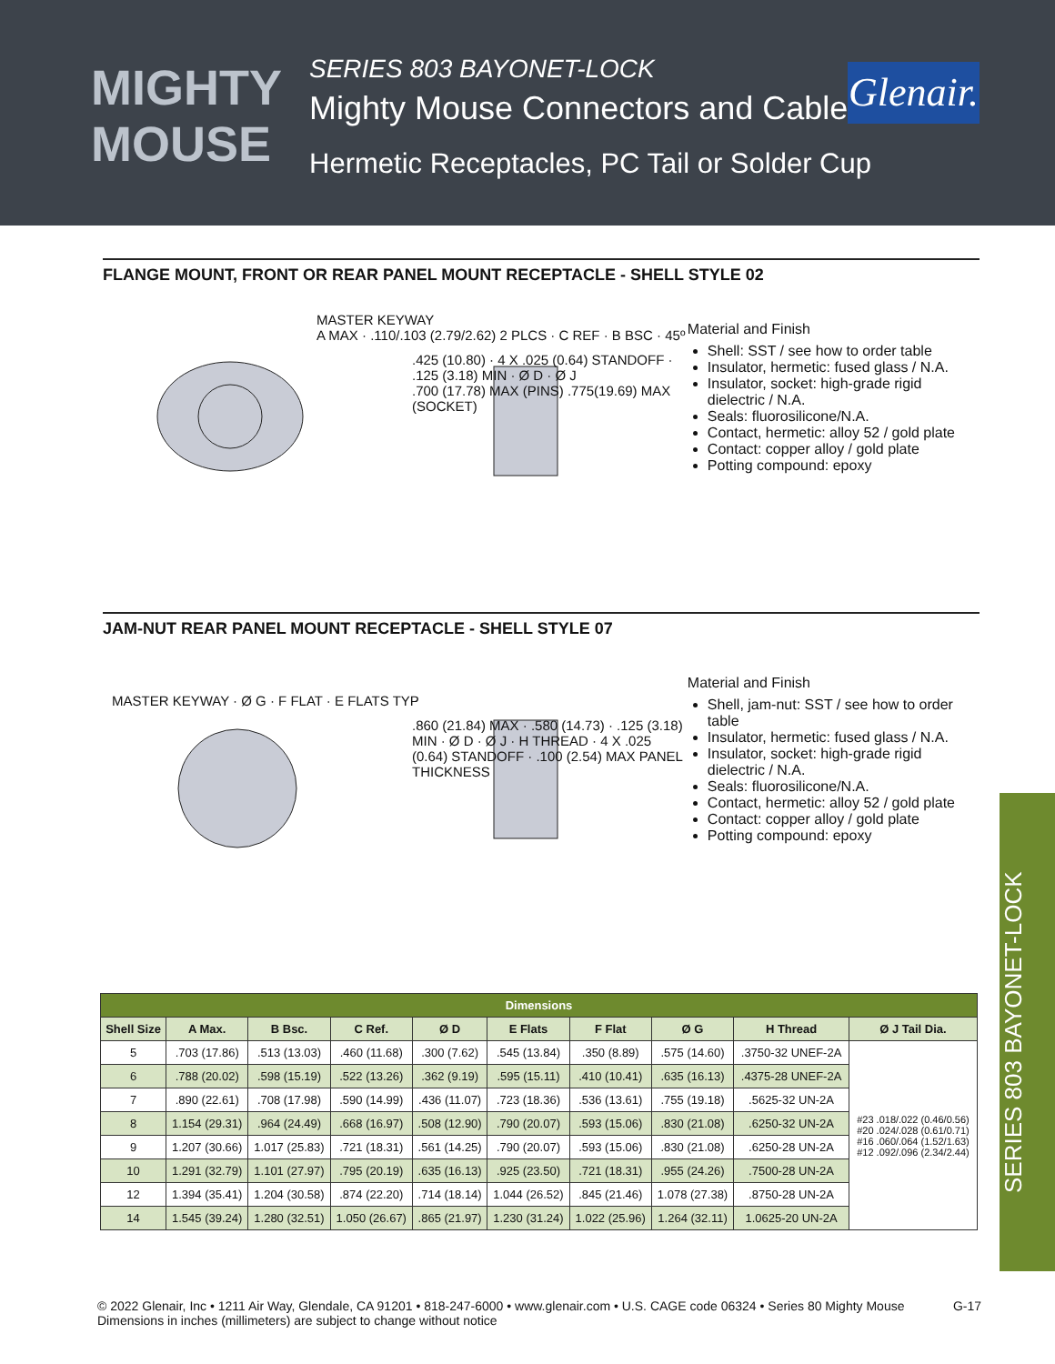MIGHTY MOUSE
SERIES 803 BAYONET-LOCK
Mighty Mouse Connectors and Cables
Hermetic Receptacles, PC Tail or Solder Cup
Glenair.
FLANGE MOUNT, FRONT OR REAR PANEL MOUNT RECEPTACLE - SHELL STYLE 02
MASTER KEYWAY
A MAX · .110/.103 (2.79/2.62) 2 PLCS · C REF · B BSC · 45º
.425 (10.80) · 4 X .025 (0.64) STANDOFF · .125 (3.18) MIN · Ø D · Ø J
.700 (17.78) MAX (PINS) .775(19.69) MAX (SOCKET)
Material and Finish
Shell: SST / see how to order table
Insulator, hermetic: fused glass / N.A.
Insulator, socket: high-grade rigid dielectric / N.A.
Seals: fluorosilicone/N.A.
Contact, hermetic: alloy 52 / gold plate
Contact: copper alloy / gold plate
Potting compound: epoxy
JAM-NUT REAR PANEL MOUNT RECEPTACLE - SHELL STYLE 07
MASTER KEYWAY · Ø G · F FLAT · E FLATS TYP
.860 (21.84) MAX · .580 (14.73) · .125 (3.18) MIN · Ø D · Ø J · H THREAD · 4 X .025 (0.64) STANDOFF · .100 (2.54) MAX PANEL THICKNESS
Material and Finish
Shell, jam-nut: SST / see how to order table
Insulator, hermetic: fused glass / N.A.
Insulator, socket: high-grade rigid dielectric / N.A.
Seals: fluorosilicone/N.A.
Contact, hermetic: alloy 52 / gold plate
Contact: copper alloy / gold plate
Potting compound: epoxy
| Dimensions | | | | | | | | | |
| --- | --- | --- | --- | --- | --- | --- | --- | --- | --- |
| Shell Size | A Max. | B Bsc. | C Ref. | Ø D | E Flats | F Flat | Ø G | H Thread | Ø J Tail Dia. |
| 5 | .703 (17.86) | .513 (13.03) | .460 (11.68) | .300 (7.62) | .545 (13.84) | .350 (8.89) | .575 (14.60) | .3750-32 UNEF-2A | #23 .018/.022 (0.46/0.56) #20 .024/.028 (0.61/0.71) #16 .060/.064 (1.52/1.63) #12 .092/.096 (2.34/2.44) |
| 6 | .788 (20.02) | .598 (15.19) | .522 (13.26) | .362 (9.19) | .595 (15.11) | .410 (10.41) | .635 (16.13) | .4375-28 UNEF-2A | |
| 7 | .890 (22.61) | .708 (17.98) | .590 (14.99) | .436 (11.07) | .723 (18.36) | .536 (13.61) | .755 (19.18) | .5625-32 UN-2A | |
| 8 | 1.154 (29.31) | .964 (24.49) | .668 (16.97) | .508 (12.90) | .790 (20.07) | .593 (15.06) | .830 (21.08) | .6250-32 UN-2A | |
| 9 | 1.207 (30.66) | 1.017 (25.83) | .721 (18.31) | .561 (14.25) | .790 (20.07) | .593 (15.06) | .830 (21.08) | .6250-28 UN-2A | |
| 10 | 1.291 (32.79) | 1.101 (27.97) | .795 (20.19) | .635 (16.13) | .925 (23.50) | .721 (18.31) | .955 (24.26) | .7500-28 UN-2A | |
| 12 | 1.394 (35.41) | 1.204 (30.58) | .874 (22.20) | .714 (18.14) | 1.044 (26.52) | .845 (21.46) | 1.078 (27.38) | .8750-28 UN-2A | |
| 14 | 1.545 (39.24) | 1.280 (32.51) | 1.050 (26.67) | .865 (21.97) | 1.230 (31.24) | 1.022 (25.96) | 1.264 (32.11) | 1.0625-20 UN-2A | |
SERIES 803 BAYONET-LOCK
© 2022 Glenair, Inc • 1211 Air Way, Glendale, CA 91201 • 818-247-6000 • www.glenair.com • U.S. CAGE code 06324 • Series 80 Mighty Mouse
Dimensions in inches (millimeters) are subject to change without notice
G-17